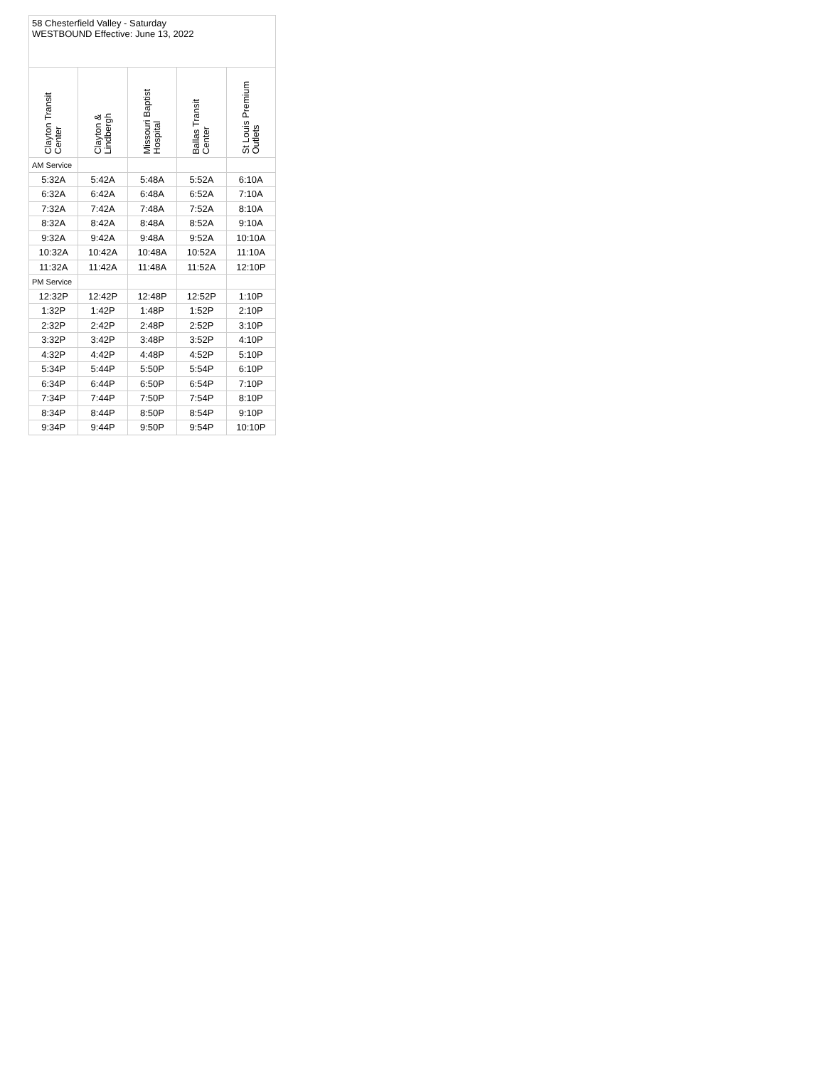| 58 Chesterfield Valley - Saturday WESTBOUND Effective: June 13, 2022 | | | | |
| Clayton Transit Center | Clayton & Lindbergh | Missouri Baptist Hospital | Ballas Transit Center | St Louis Premium Outlets |
| AM Service | | | | |
| 5:32A | 5:42A | 5:48A | 5:52A | 6:10A |
| 6:32A | 6:42A | 6:48A | 6:52A | 7:10A |
| 7:32A | 7:42A | 7:48A | 7:52A | 8:10A |
| 8:32A | 8:42A | 8:48A | 8:52A | 9:10A |
| 9:32A | 9:42A | 9:48A | 9:52A | 10:10A |
| 10:32A | 10:42A | 10:48A | 10:52A | 11:10A |
| 11:32A | 11:42A | 11:48A | 11:52A | 12:10P |
| PM Service | | | | |
| 12:32P | 12:42P | 12:48P | 12:52P | 1:10P |
| 1:32P | 1:42P | 1:48P | 1:52P | 2:10P |
| 2:32P | 2:42P | 2:48P | 2:52P | 3:10P |
| 3:32P | 3:42P | 3:48P | 3:52P | 4:10P |
| 4:32P | 4:42P | 4:48P | 4:52P | 5:10P |
| 5:34P | 5:44P | 5:50P | 5:54P | 6:10P |
| 6:34P | 6:44P | 6:50P | 6:54P | 7:10P |
| 7:34P | 7:44P | 7:50P | 7:54P | 8:10P |
| 8:34P | 8:44P | 8:50P | 8:54P | 9:10P |
| 9:34P | 9:44P | 9:50P | 9:54P | 10:10P |